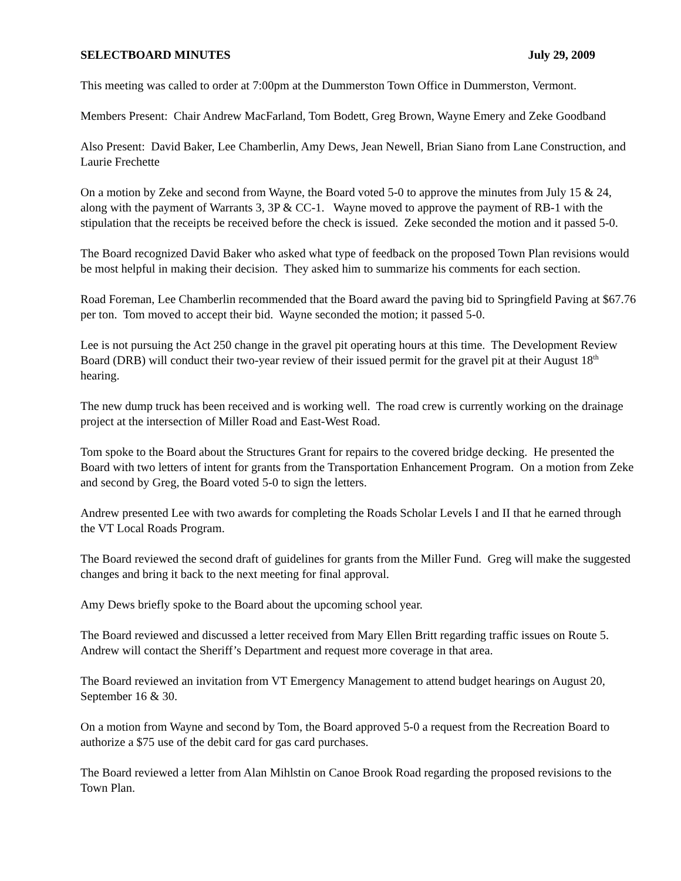SELECTBOARD MINUTES July 29, 2009
This meeting was called to order at 7:00pm at the Dummerston Town Office in Dummerston, Vermont.
Members Present: Chair Andrew MacFarland, Tom Bodett, Greg Brown, Wayne Emery and Zeke Goodband
Also Present: David Baker, Lee Chamberlin, Amy Dews, Jean Newell, Brian Siano from Lane Construction, and Laurie Frechette
On a motion by Zeke and second from Wayne, the Board voted 5-0 to approve the minutes from July 15 & 24, along with the payment of Warrants 3, 3P & CC-1. Wayne moved to approve the payment of RB-1 with the stipulation that the receipts be received before the check is issued. Zeke seconded the motion and it passed 5-0.
The Board recognized David Baker who asked what type of feedback on the proposed Town Plan revisions would be most helpful in making their decision. They asked him to summarize his comments for each section.
Road Foreman, Lee Chamberlin recommended that the Board award the paving bid to Springfield Paving at $67.76 per ton. Tom moved to accept their bid. Wayne seconded the motion; it passed 5-0.
Lee is not pursuing the Act 250 change in the gravel pit operating hours at this time. The Development Review Board (DRB) will conduct their two-year review of their issued permit for the gravel pit at their August 18<sup>th</sup> hearing.
The new dump truck has been received and is working well. The road crew is currently working on the drainage project at the intersection of Miller Road and East-West Road.
Tom spoke to the Board about the Structures Grant for repairs to the covered bridge decking. He presented the Board with two letters of intent for grants from the Transportation Enhancement Program. On a motion from Zeke and second by Greg, the Board voted 5-0 to sign the letters.
Andrew presented Lee with two awards for completing the Roads Scholar Levels I and II that he earned through the VT Local Roads Program.
The Board reviewed the second draft of guidelines for grants from the Miller Fund. Greg will make the suggested changes and bring it back to the next meeting for final approval.
Amy Dews briefly spoke to the Board about the upcoming school year.
The Board reviewed and discussed a letter received from Mary Ellen Britt regarding traffic issues on Route 5. Andrew will contact the Sheriff’s Department and request more coverage in that area.
The Board reviewed an invitation from VT Emergency Management to attend budget hearings on August 20, September 16 & 30.
On a motion from Wayne and second by Tom, the Board approved 5-0 a request from the Recreation Board to authorize a $75 use of the debit card for gas card purchases.
The Board reviewed a letter from Alan Mihlstin on Canoe Brook Road regarding the proposed revisions to the Town Plan.